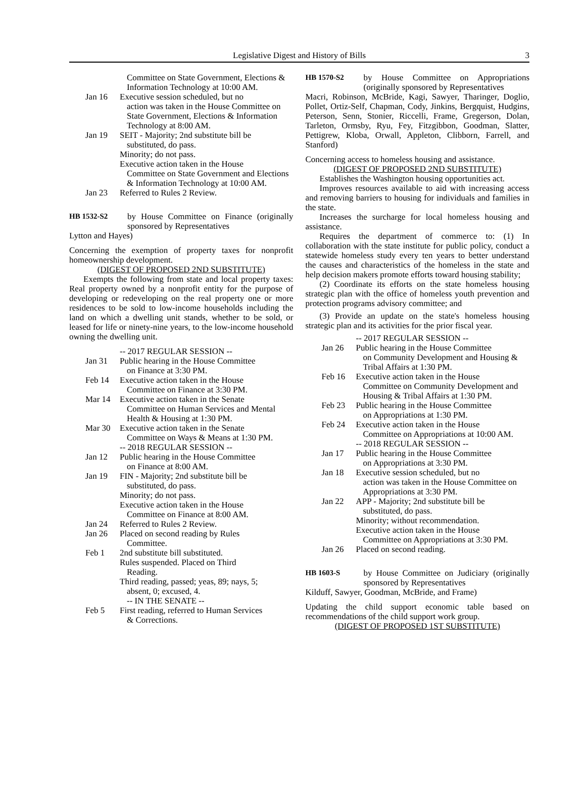Legislative Digest and History of Bills 3
Committee on State Government, Elections & Information Technology at 10:00 AM.
Jan 16 Executive session scheduled, but no
action was taken in the House Committee on State Government, Elections & Information Technology at 8:00 AM.
Jan 19 SEIT - Majority; 2nd substitute bill be
substituted, do pass.
Minority; do not pass.
Executive action taken in the House
Committee on State Government and Elections & Information Technology at 10:00 AM.
Jan 23 Referred to Rules 2 Review.
HB 1532-S2 by House Committee on Finance (originally sponsored by Representatives
Lytton and Hayes)
Concerning the exemption of property taxes for nonprofit homeownership development.
(DIGEST OF PROPOSED 2ND SUBSTITUTE)
Exempts the following from state and local property taxes: Real property owned by a nonprofit entity for the purpose of developing or redeveloping on the real property one or more residences to be sold to low-income households including the land on which a dwelling unit stands, whether to be sold, or leased for life or ninety-nine years, to the low-income household owning the dwelling unit.
-- 2017 REGULAR SESSION --
Jan 31 Public hearing in the House Committee
on Finance at 3:30 PM.
Feb 14 Executive action taken in the House
Committee on Finance at 3:30 PM.
Mar 14 Executive action taken in the Senate
Committee on Human Services and Mental Health & Housing at 1:30 PM.
Mar 30 Executive action taken in the Senate
Committee on Ways & Means at 1:30 PM.
-- 2018 REGULAR SESSION --
Jan 12 Public hearing in the House Committee
on Finance at 8:00 AM.
Jan 19 FIN - Majority; 2nd substitute bill be
substituted, do pass.
Minority; do not pass.
Executive action taken in the House
Committee on Finance at 8:00 AM.
Jan 24 Referred to Rules 2 Review.
Jan 26 Placed on second reading by Rules
Committee.
Feb 1 2nd substitute bill substituted.
Rules suspended. Placed on Third
Reading.
Third reading, passed; yeas, 89; nays, 5;
absent, 0; excused, 4.
-- IN THE SENATE --
Feb 5 First reading, referred to Human Services
& Corrections.
HB 1570-S2 by House Committee on Appropriations (originally sponsored by Representatives
Macri, Robinson, McBride, Kagi, Sawyer, Tharinger, Doglio, Pollet, Ortiz-Self, Chapman, Cody, Jinkins, Bergquist, Hudgins, Peterson, Senn, Stonier, Riccelli, Frame, Gregerson, Dolan, Tarleton, Ormsby, Ryu, Fey, Fitzgibbon, Goodman, Slatter, Pettigrew, Kloba, Orwall, Appleton, Clibborn, Farrell, and Stanford)
Concerning access to homeless housing and assistance.
(DIGEST OF PROPOSED 2ND SUBSTITUTE)
Establishes the Washington housing opportunities act.
Improves resources available to aid with increasing access and removing barriers to housing for individuals and families in the state.
Increases the surcharge for local homeless housing and assistance.
Requires the department of commerce to: (1) In collaboration with the state institute for public policy, conduct a statewide homeless study every ten years to better understand the causes and characteristics of the homeless in the state and help decision makers promote efforts toward housing stability;
(2) Coordinate its efforts on the state homeless housing strategic plan with the office of homeless youth prevention and protection programs advisory committee; and
(3) Provide an update on the state's homeless housing strategic plan and its activities for the prior fiscal year.
-- 2017 REGULAR SESSION --
Jan 26 Public hearing in the House Committee
on Community Development and Housing & Tribal Affairs at 1:30 PM.
Feb 16 Executive action taken in the House
Committee on Community Development and Housing & Tribal Affairs at 1:30 PM.
Feb 23 Public hearing in the House Committee
on Appropriations at 1:30 PM.
Feb 24 Executive action taken in the House
Committee on Appropriations at 10:00 AM.
-- 2018 REGULAR SESSION --
Jan 17 Public hearing in the House Committee
on Appropriations at 3:30 PM.
Jan 18 Executive session scheduled, but no
action was taken in the House Committee on Appropriations at 3:30 PM.
Jan 22 APP - Majority; 2nd substitute bill be
substituted, do pass.
Minority; without recommendation.
Executive action taken in the House
Committee on Appropriations at 3:30 PM.
Jan 26 Placed on second reading.
HB 1603-S by House Committee on Judiciary (originally sponsored by Representatives
Kilduff, Sawyer, Goodman, McBride, and Frame)
Updating the child support economic table based on recommendations of the child support work group.
(DIGEST OF PROPOSED 1ST SUBSTITUTE)